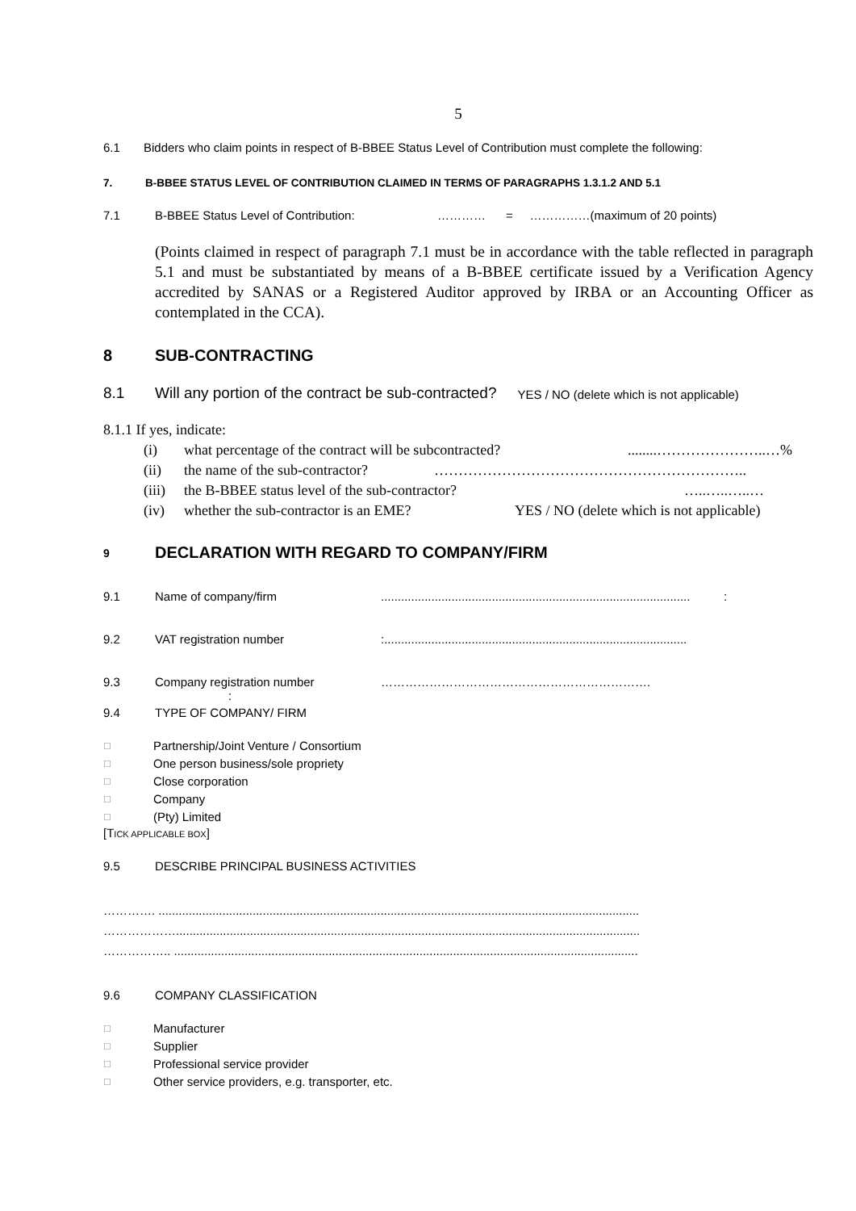5
6.1 Bidders who claim points in respect of B-BBEE Status Level of Contribution must complete the following:
7. B-BBEE STATUS LEVEL OF CONTRIBUTION CLAIMED IN TERMS OF PARAGRAPHS 1.3.1.2 AND 5.1
7.1 B-BBEE Status Level of Contribution: ………… = ……………(maximum of 20 points)
(Points claimed in respect of paragraph 7.1 must be in accordance with the table reflected in paragraph 5.1 and must be substantiated by means of a B-BBEE certificate issued by a Verification Agency accredited by SANAS or a Registered Auditor approved by IRBA or an Accounting Officer as contemplated in the CCA).
8 SUB-CONTRACTING
8.1 Will any portion of the contract be sub-contracted? YES / NO (delete which is not applicable)
8.1.1 If yes, indicate:
(i) what percentage of the contract will be subcontracted?........…………………..…%
(ii) the name of the sub-contractor? ………………………………………………………..
(iii) the B-BBEE status level of the sub-contractor? …..…..…..…
(iv) whether the sub-contractor is an EME? YES / NO (delete which is not applicable)
9 DECLARATION WITH REGARD TO COMPANY/FIRM
9.1 Name of company/firm............................................................................................ :
9.2 VAT registration number:..........................................................................................
9.3 Company registration number ………………………………………………………….
:
9.4 TYPE OF COMPANY/ FIRM
☐ Partnership/Joint Venture / Consortium
☐ One person business/sole propriety
☐ Close corporation
☐ Company
☐ (Pty) Limited
[TICK APPLICABLE BOX]
9.5 DESCRIBE PRINCIPAL BUSINESS ACTIVITIES
…………. ...............................................................................................................................................
………………..........................................................................................................................................
…………….. ..........................................................................................................................................
9.6 COMPANY CLASSIFICATION
☐ Manufacturer
☐ Supplier
☐ Professional service provider
☐ Other service providers, e.g. transporter, etc.